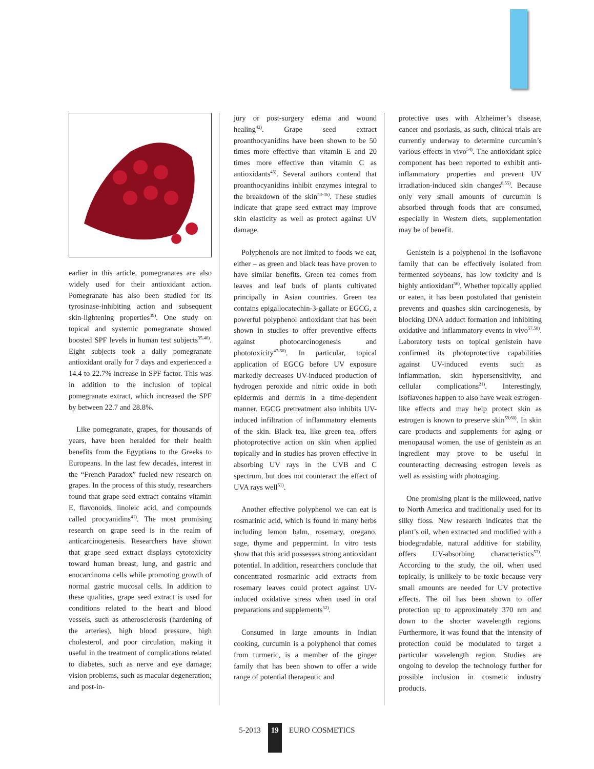earlier in this article, pomegranates are also widely used for their antioxidant action. Pomegranate has also been studied for its tyrosinase-inhibiting action and subsequent skin-lightening properties<sup>39)</sup>. One study on topical and systemic pomegranate showed boosted SPF levels in human test subjects<sup>35,40)</sup>. Eight subjects took a daily pomegranate antioxidant orally for 7 days and experienced a 14.4 to 22.7% increase in SPF factor. This was in addition to the inclusion of topical pomegranate extract, which increased the SPF by between 22.7 and 28.8%.
Like pomegranate, grapes, for thousands of years, have been heralded for their health benefits from the Egyptians to the Greeks to Europeans. In the last few decades, interest in the “French Paradox” fueled new research on grapes. In the process of this study, researchers found that grape seed extract contains vitamin E, flavonoids, linoleic acid, and compounds called procyanidins<sup>41)</sup>. The most promising research on grape seed is in the realm of anticarcinogenesis. Researchers have shown that grape seed extract displays cytotoxicity toward human breast, lung, and gastric and enocarcinoma cells while promoting growth of normal gastric mucosal cells. In addition to these qualities, grape seed extract is used for conditions related to the heart and blood vessels, such as atherosclerosis (hardening of the arteries), high blood pressure, high cholesterol, and poor circulation, making it useful in the treatment of complications related to diabetes, such as nerve and eye damage; vision problems, such as macular degeneration; and post-in-
jury or post-surgery edema and wound healing<sup>42)</sup>. Grape seed extract proanthocyanidins have been shown to be 50 times more effective than vitamin E and 20 times more effective than vitamin C as antioxidants<sup>43)</sup>. Several authors contend that proanthocyanidins inhibit enzymes integral to the breakdown of the skin<sup>44-46)</sup>. These studies indicate that grape seed extract may improve skin elasticity as well as protect against UV damage.
Polyphenols are not limited to foods we eat, either – as green and black teas have proven to have similar benefits. Green tea comes from leaves and leaf buds of plants cultivated principally in Asian countries. Green tea contains epigallocatechin-3-gallate or EGCG, a powerful polyphenol antioxidant that has been shown in studies to offer preventive effects against photocarcinogenesis and phototoxicity<sup>47-50)</sup>. In particular, topical application of EGCG before UV exposure markedly decreases UV-induced production of hydrogen peroxide and nitric oxide in both epidermis and dermis in a time-dependent manner. EGCG pretreatment also inhibits UV-induced infiltration of inflammatory elements of the skin. Black tea, like green tea, offers photoprotective action on skin when applied topically and in studies has proven effective in absorbing UV rays in the UVB and C spectrum, but does not counteract the effect of UVA rays well<sup>51)</sup>.
Another effective polyphenol we can eat is rosmarinic acid, which is found in many herbs including lemon balm, rosemary, oregano, sage, thyme and peppermint. In vitro tests show that this acid possesses strong antioxidant potential. In addition, researchers conclude that concentrated rosmarinic acid extracts from rosemary leaves could protect against UV-induced oxidative stress when used in oral preparations and supplements<sup>52)</sup>.
Consumed in large amounts in Indian cooking, curcumin is a polyphenol that comes from turmeric, is a member of the ginger family that has been shown to offer a wide range of potential therapeutic and
protective uses with Alzheimer’s disease, cancer and psoriasis, as such, clinical trials are currently underway to determine curcumin’s various effects in vivo<sup>54)</sup>. The antioxidant spice component has been reported to exhibit anti-inflammatory properties and prevent UV irradiation-induced skin changes<sup>8,55)</sup>. Because only very small amounts of curcumin is absorbed through foods that are consumed, especially in Western diets, supplementation may be of benefit.
Genistein is a polyphenol in the isoflavone family that can be effectively isolated from fermented soybeans, has low toxicity and is highly antioxidant<sup>56)</sup>. Whether topically applied or eaten, it has been postulated that genistein prevents and quashes skin carcinogenesis, by blocking DNA adduct formation and inhibiting oxidative and inflammatory events in vivo<sup>57,58)</sup>. Laboratory tests on topical genistein have confirmed its photoprotective capabilities against UV-induced events such as inflammation, skin hypersensitivity, and cellular complications<sup>21)</sup>. Interestingly, isoflavones happen to also have weak estrogen-like effects and may help protect skin as estrogen is known to preserve skin<sup>59,60)</sup>. In skin care products and supplements for aging or menopausal women, the use of genistein as an ingredient may prove to be useful in counteracting decreasing estrogen levels as well as assisting with photoaging.
One promising plant is the milkweed, native to North America and traditionally used for its silky floss. New research indicates that the plant’s oil, when extracted and modified with a biodegradable, natural additive for stability, offers UV-absorbing characteristics<sup>53)</sup>. According to the study, the oil, when used topically, is unlikely to be toxic because very small amounts are needed for UV protective effects. The oil has been shown to offer protection up to approximately 370 nm and down to the shorter wavelength regions. Furthermore, it was found that the intensity of protection could be modulated to target a particular wavelength region. Studies are ongoing to develop the technology further for possible inclusion in cosmetic industry products.
5-2013 19 EURO COSMETICS